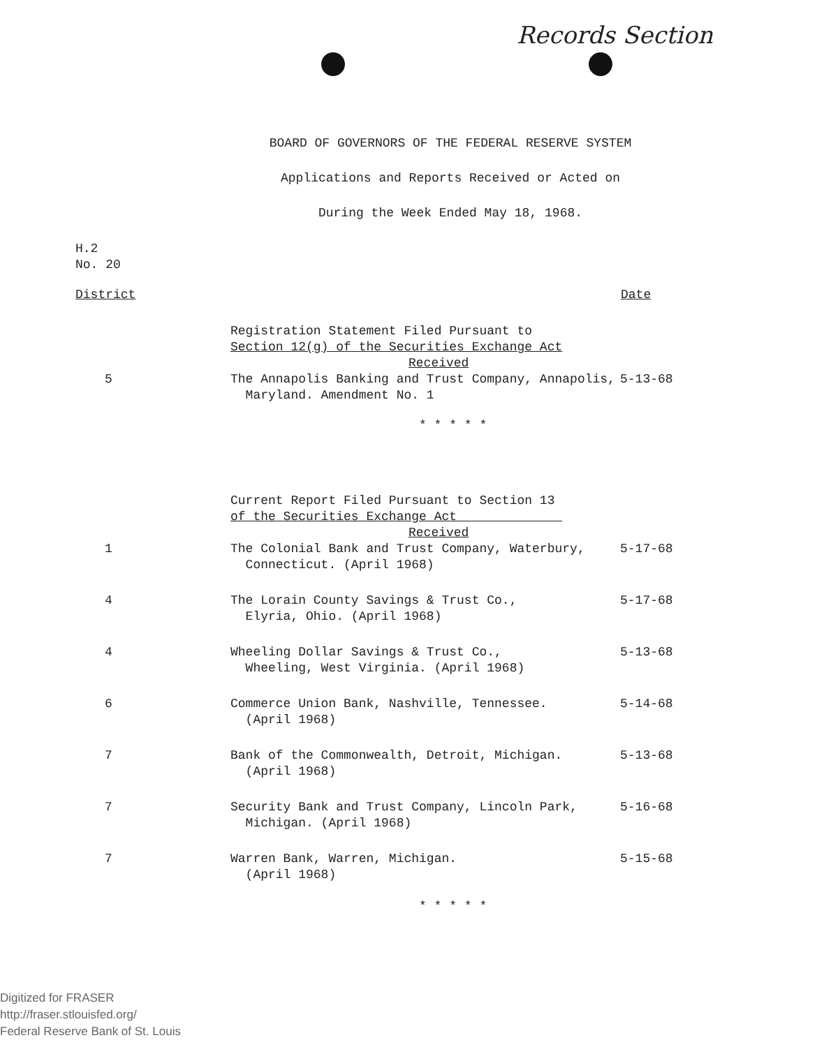Records Section
BOARD OF GOVERNORS OF THE FEDERAL RESERVE SYSTEM
Applications and Reports Received or Acted on
During the Week Ended May 18, 1968.
H.2
No. 20
| District | | Date |
| --- | --- | --- |
| | Registration Statement Filed Pursuant to Section 12(g) of the Securities Exchange Act Received | |
| 5 | The Annapolis Banking and Trust Company, Annapolis, Maryland. Amendment No. 1 | 5-13-68 |
| | * * * * * | |
| | Current Report Filed Pursuant to Section 13 of the Securities Exchange Act Received | |
| 1 | The Colonial Bank and Trust Company, Waterbury, Connecticut. (April 1968) | 5-17-68 |
| 4 | The Lorain County Savings & Trust Co., Elyria, Ohio. (April 1968) | 5-17-68 |
| 4 | Wheeling Dollar Savings & Trust Co., Wheeling, West Virginia. (April 1968) | 5-13-68 |
| 6 | Commerce Union Bank, Nashville, Tennessee. (April 1968) | 5-14-68 |
| 7 | Bank of the Commonwealth, Detroit, Michigan. (April 1968) | 5-13-68 |
| 7 | Security Bank and Trust Company, Lincoln Park, Michigan. (April 1968) | 5-16-68 |
| 7 | Warren Bank, Warren, Michigan. (April 1968) | 5-15-68 |
| | * * * * * | |
Digitized for FRASER
http://fraser.stlouisfed.org/
Federal Reserve Bank of St. Louis